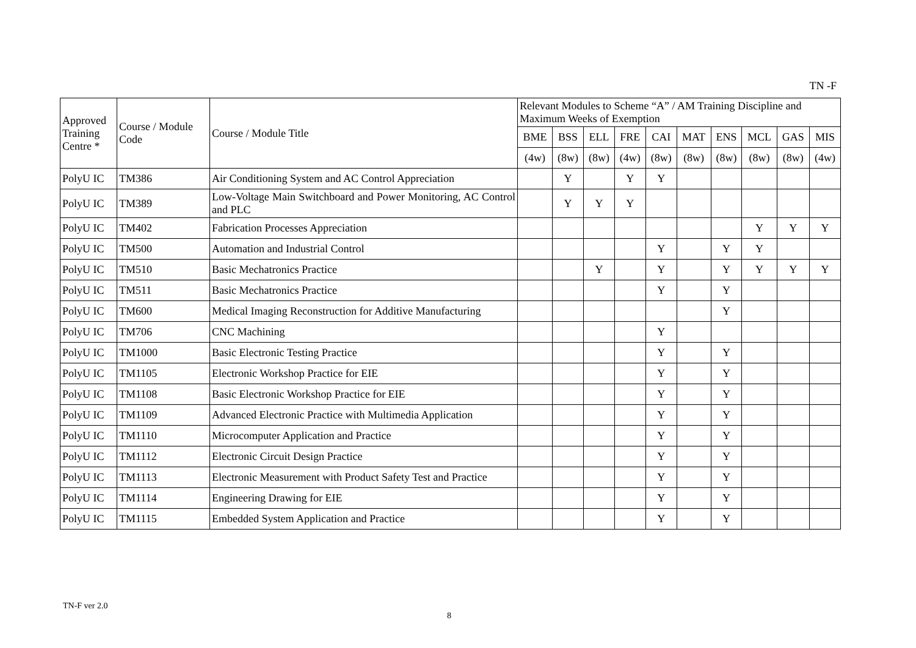TN -F
| Approved Training Centre * | Course / Module Code | Course / Module Title | Relevant Modules to Scheme “A” / AM Training Discipline and Maximum Weeks of Exemption | | | | | | | | | |
| --- | --- | --- | --- | --- | --- | --- | --- | --- | --- | --- | --- | --- |
| | | | BME | BSS | ELL | FRE | CAI | MAT | ENS | MCL | GAS | MIS |
| | | | (4w) | (8w) | (8w) | (4w) | (8w) | (8w) | (8w) | (8w) | (8w) | (4w) |
| PolyU IC | TM386 | Air Conditioning System and AC Control Appreciation | | Y | | Y | Y | | | | | |
| PolyU IC | TM389 | Low-Voltage Main Switchboard and Power Monitoring, AC Control and PLC | | Y | Y | Y | | | | | | |
| PolyU IC | TM402 | Fabrication Processes Appreciation | | | | | | | | Y | Y | Y |
| PolyU IC | TM500 | Automation and Industrial Control | | | | | Y | | Y | Y | | |
| PolyU IC | TM510 | Basic Mechatronics Practice | | | Y | | Y | | Y | Y | Y | Y |
| PolyU IC | TM511 | Basic Mechatronics Practice | | | | | Y | | Y | | | |
| PolyU IC | TM600 | Medical Imaging Reconstruction for Additive Manufacturing | | | | | | | Y | | | |
| PolyU IC | TM706 | CNC Machining | | | | | Y | | | | | |
| PolyU IC | TM1000 | Basic Electronic Testing Practice | | | | | Y | | Y | | | |
| PolyU IC | TM1105 | Electronic Workshop Practice for EIE | | | | | Y | | Y | | | |
| PolyU IC | TM1108 | Basic Electronic Workshop Practice for EIE | | | | | Y | | Y | | | |
| PolyU IC | TM1109 | Advanced Electronic Practice with Multimedia Application | | | | | Y | | Y | | | |
| PolyU IC | TM1110 | Microcomputer Application and Practice | | | | | Y | | Y | | | |
| PolyU IC | TM1112 | Electronic Circuit Design Practice | | | | | Y | | Y | | | |
| PolyU IC | TM1113 | Electronic Measurement with Product Safety Test and Practice | | | | | Y | | Y | | | |
| PolyU IC | TM1114 | Engineering Drawing for EIE | | | | | Y | | Y | | | |
| PolyU IC | TM1115 | Embedded System Application and Practice | | | | | Y | | Y | | | |
TN-F ver 2.0
8